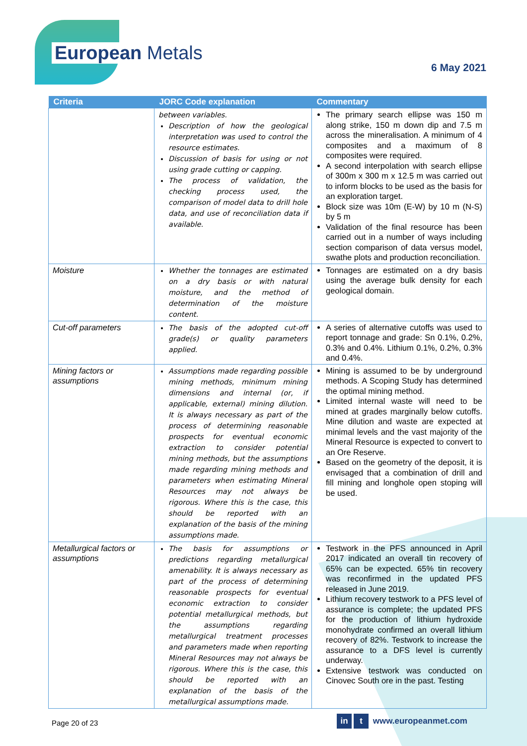European Metals
6 May 2021
| Criteria | JORC Code explanation | Commentary |
| --- | --- | --- |
| | between variables. Description of how the geological interpretation was used to control the resource estimates. Discussion of basis for using or not using grade cutting or capping. The process of validation, the checking process used, the comparison of model data to drill hole data, and use of reconciliation data if available. | The primary search ellipse was 150 m along strike, 150 m down dip and 7.5 m across the mineralisation. A minimum of 4 composites and a maximum of 8 composites were required. A second interpolation with search ellipse of 300m x 300 m x 12.5 m was carried out to inform blocks to be used as the basis for an exploration target. Block size was 10m (E-W) by 10 m (N-S) by 5 m Validation of the final resource has been carried out in a number of ways including section comparison of data versus model, swathe plots and production reconciliation. |
| Moisture | Whether the tonnages are estimated on a dry basis or with natural moisture, and the method of determination of the moisture content. | Tonnages are estimated on a dry basis using the average bulk density for each geological domain. |
| Cut-off parameters | The basis of the adopted cut-off grade(s) or quality parameters applied. | A series of alternative cutoffs was used to report tonnage and grade: Sn 0.1%, 0.2%, 0.3% and 0.4%. Lithium 0.1%, 0.2%, 0.3% and 0.4%. |
| Mining factors or assumptions | Assumptions made regarding possible mining methods, minimum mining dimensions and internal (or, if applicable, external) mining dilution. It is always necessary as part of the process of determining reasonable prospects for eventual economic extraction to consider potential mining methods, but the assumptions made regarding mining methods and parameters when estimating Mineral Resources may not always be rigorous. Where this is the case, this should be reported with an explanation of the basis of the mining assumptions made. | Mining is assumed to be by underground methods. A Scoping Study has determined the optimal mining method. Limited internal waste will need to be mined at grades marginally below cutoffs. Mine dilution and waste are expected at minimal levels and the vast majority of the Mineral Resource is expected to convert to an Ore Reserve. Based on the geometry of the deposit, it is envisaged that a combination of drill and fill mining and longhole open stoping will be used. |
| Metallurgical factors or assumptions | The basis for assumptions or predictions regarding metallurgical amenability. It is always necessary as part of the process of determining reasonable prospects for eventual economic extraction to consider potential metallurgical methods, but the assumptions regarding metallurgical treatment processes and parameters made when reporting Mineral Resources may not always be rigorous. Where this is the case, this should be reported with an explanation of the basis of the metallurgical assumptions made. | Testwork in the PFS announced in April 2017 indicated an overall tin recovery of 65% can be expected. 65% tin recovery was reconfirmed in the updated PFS released in June 2019. Lithium recovery testwork to a PFS level of assurance is complete; the updated PFS for the production of lithium hydroxide monohydrate confirmed an overall lithium recovery of 82%. Testwork to increase the assurance to a DFS level is currently underway. Extensive testwork was conducted on Cinovec South ore in the past. Testing |
Page 20 of 23 in t www.europeanmet.com